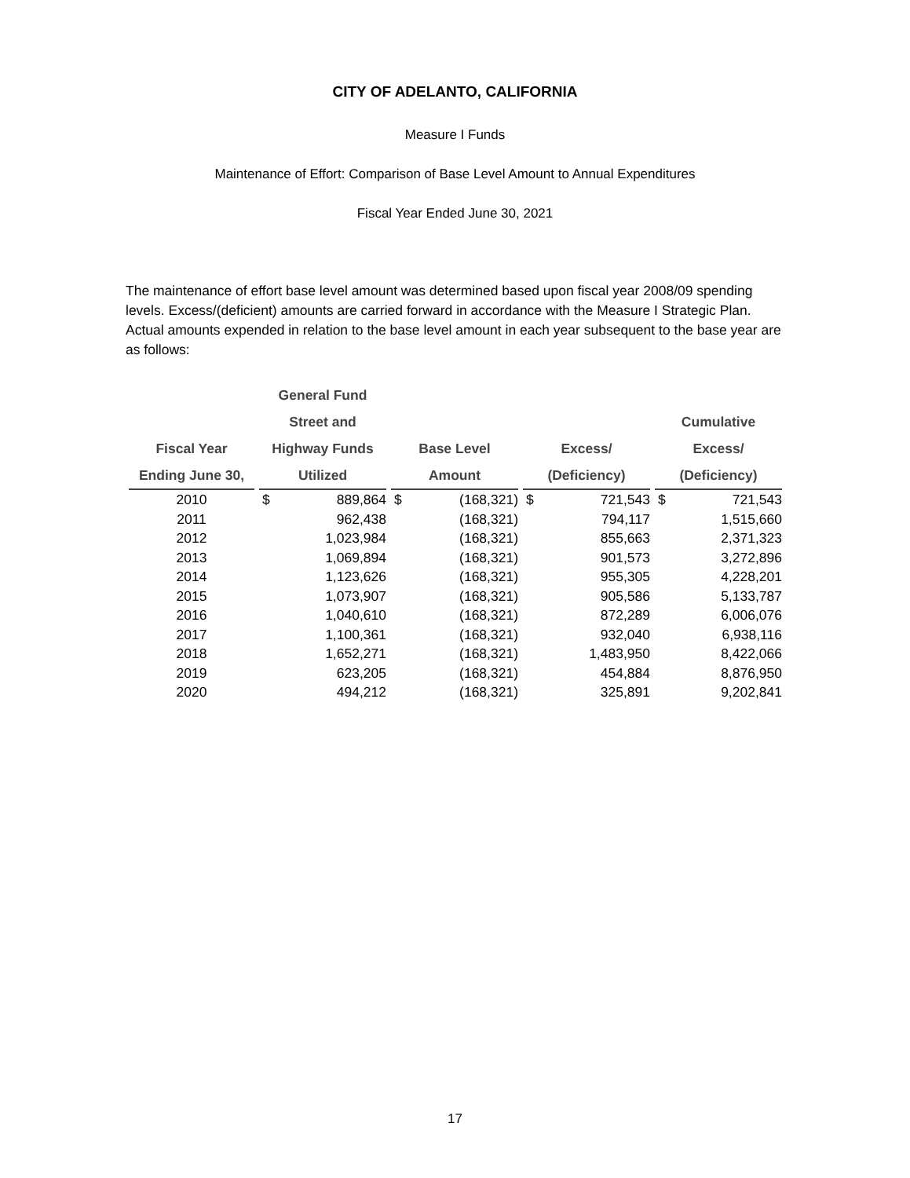CITY OF ADELANTO, CALIFORNIA
Measure I Funds
Maintenance of Effort: Comparison of Base Level Amount to Annual Expenditures
Fiscal Year Ended June 30, 2021
The maintenance of effort base level amount was determined based upon fiscal year 2008/09 spending levels. Excess/(deficient) amounts are carried forward in accordance with the Measure I Strategic Plan. Actual amounts expended in relation to the base level amount in each year subsequent to the base year are as follows:
| | General Fund | | | | | | | |
| --- | --- | --- | --- | --- | --- | --- | --- | --- |
| | Street and | | | | | | Cumulative | |
| Fiscal Year | Highway Funds | | Base Level | | Excess/ | | Excess/ | |
| Ending June 30, | Utilized | | Amount | | (Deficiency) | | (Deficiency) | |
| 2010 | $ | 889,864 | $ | (168,321) | $ | 721,543 | $ | 721,543 |
| 2011 | | 962,438 | | (168,321) | | 794,117 | | 1,515,660 |
| 2012 | | 1,023,984 | | (168,321) | | 855,663 | | 2,371,323 |
| 2013 | | 1,069,894 | | (168,321) | | 901,573 | | 3,272,896 |
| 2014 | | 1,123,626 | | (168,321) | | 955,305 | | 4,228,201 |
| 2015 | | 1,073,907 | | (168,321) | | 905,586 | | 5,133,787 |
| 2016 | | 1,040,610 | | (168,321) | | 872,289 | | 6,006,076 |
| 2017 | | 1,100,361 | | (168,321) | | 932,040 | | 6,938,116 |
| 2018 | | 1,652,271 | | (168,321) | | 1,483,950 | | 8,422,066 |
| 2019 | | 623,205 | | (168,321) | | 454,884 | | 8,876,950 |
| 2020 | | 494,212 | | (168,321) | | 325,891 | | 9,202,841 |
17